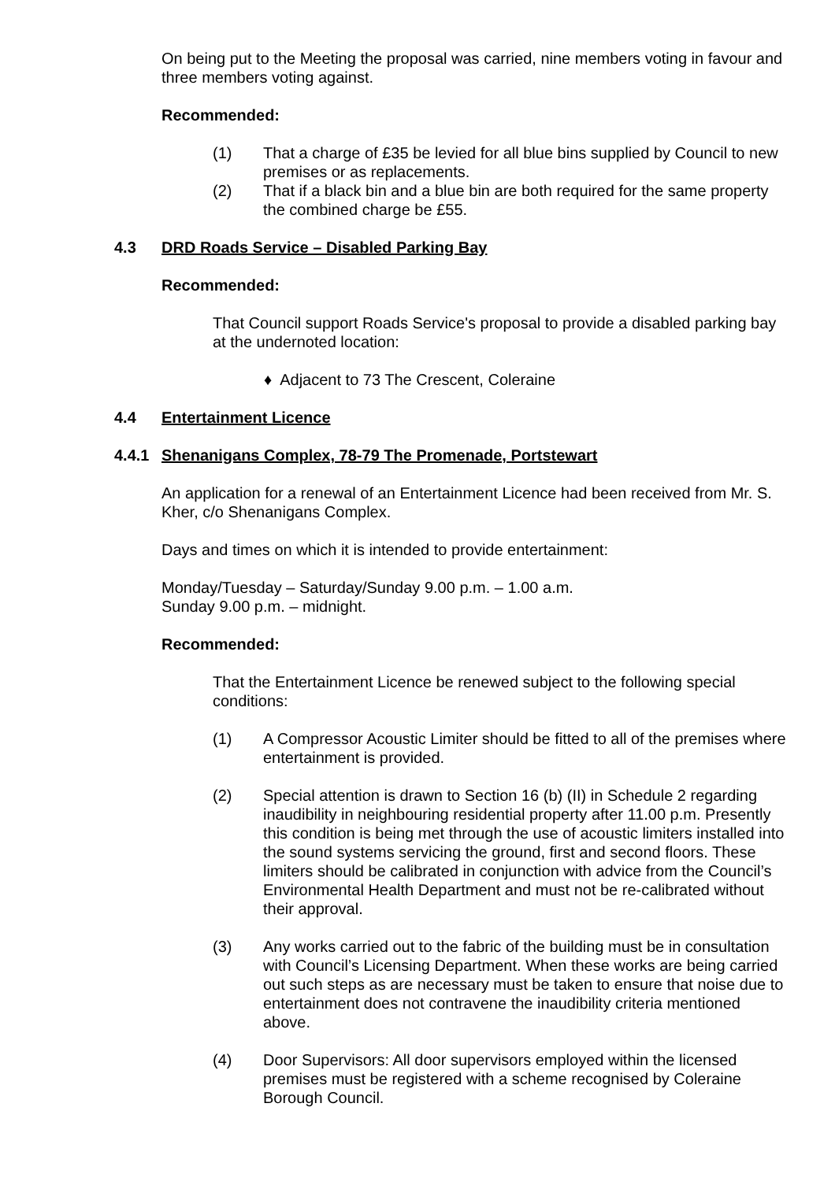On being put to the Meeting the proposal was carried, nine members voting in favour and three members voting against.
Recommended:
(1) That a charge of £35 be levied for all blue bins supplied by Council to new premises or as replacements.
(2) That if a black bin and a blue bin are both required for the same property the combined charge be £55.
4.3 DRD Roads Service – Disabled Parking Bay
Recommended:
That Council support Roads Service's proposal to provide a disabled parking bay at the undernoted location:
♦ Adjacent to 73 The Crescent, Coleraine
4.4 Entertainment Licence
4.4.1 Shenanigans Complex, 78-79 The Promenade, Portstewart
An application for a renewal of an Entertainment Licence had been received from Mr. S. Kher, c/o Shenanigans Complex.
Days and times on which it is intended to provide entertainment:
Monday/Tuesday – Saturday/Sunday 9.00 p.m. – 1.00 a.m.
Sunday 9.00 p.m. – midnight.
Recommended:
That the Entertainment Licence be renewed subject to the following special conditions:
(1) A Compressor Acoustic Limiter should be fitted to all of the premises where entertainment is provided.
(2) Special attention is drawn to Section 16 (b) (II) in Schedule 2 regarding inaudibility in neighbouring residential property after 11.00 p.m. Presently this condition is being met through the use of acoustic limiters installed into the sound systems servicing the ground, first and second floors. These limiters should be calibrated in conjunction with advice from the Council’s Environmental Health Department and must not be re-calibrated without their approval.
(3) Any works carried out to the fabric of the building must be in consultation with Council’s Licensing Department. When these works are being carried out such steps as are necessary must be taken to ensure that noise due to entertainment does not contravene the inaudibility criteria mentioned above.
(4) Door Supervisors: All door supervisors employed within the licensed premises must be registered with a scheme recognised by Coleraine Borough Council.